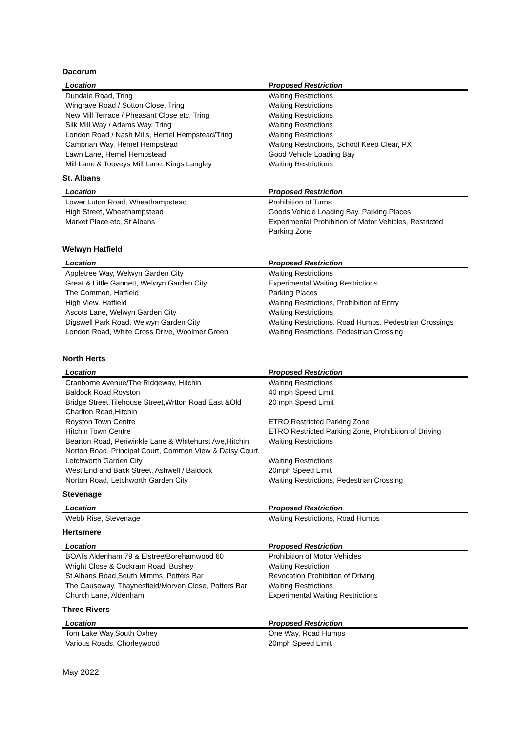Dacorum
| Location | Proposed Restriction |
| --- | --- |
| Dundale Road, Tring | Waiting Restrictions |
| Wingrave Road / Sutton Close, Tring | Waiting Restrictions |
| New Mill Terrace / Pheasant Close etc, Tring | Waiting Restrictions |
| Silk Mill Way / Adams Way, Tring | Waiting Restrictions |
| London Road / Nash Mills, Hemel Hempstead/Tring | Waiting Restrictions |
| Cambrian Way, Hemel Hempstead | Waiting Restrictions, School Keep Clear, PX |
| Lawn Lane, Hemel Hempstead | Good Vehicle Loading Bay |
| Mill Lane & Tooveys Mill Lane, Kings Langley | Waiting Restrictions |
St. Albans
| Location | Proposed Restriction |
| --- | --- |
| Lower Luton Road, Wheathampstead | Prohibition of Turns |
| High Street, Wheathampstead | Goods Vehicle Loading Bay, Parking Places |
| Market Place etc, St Albans | Experimental Prohibition of Motor Vehicles, Restricted Parking Zone |
Welwyn Hatfield
| Location | Proposed Restriction |
| --- | --- |
| Appletree Way, Welwyn Garden City | Waiting Restrictions |
| Great & Little Gannett, Welwyn Garden City | Experimental Waiting Restrictions |
| The Common, Hatfield | Parking Places |
| High View, Hatfield | Waiting Restrictions, Prohibition of Entry |
| Ascots Lane, Welwyn Garden City | Waiting Restrictions |
| Digswell Park Road, Welwyn Garden City | Waiting Restrictions, Road Humps, Pedestrian Crossings |
| London Road, White Cross Drive, Woolmer Green | Waiting Restrictions, Pedestrian Crossing |
North Herts
| Location | Proposed Restriction |
| --- | --- |
| Cranborne Avenue/The Ridgeway, Hitchin | Waiting Restrictions |
| Baldock Road,Royston | 40 mph Speed Limit |
| Bridge Street,Tilehouse Street,Wrtton Road East &Old Charlton Road,Hitchin | 20 mph Speed Limit |
| Royston Town Centre | ETRO Restricted Parking Zone |
| Hitchin Town Centre | ETRO Restricted Parking Zone, Prohibition of Driving |
| Bearton Road, Periwinkle Lane & Whitehurst Ave,Hitchin | Waiting Restrictions |
| Norton Road, Principal Court, Common View & Daisy Court, Letchworth Garden City | Waiting Restrictions |
| West End and Back Street, Ashwell / Baldock | 20mph Speed Limit |
| Norton Road, Letchworth Garden City | Waiting Restrictions, Pedestrian Crossing |
Stevenage
| Location | Proposed Restriction |
| --- | --- |
| Webb Rise, Stevenage | Waiting Restrictions, Road Humps |
Hertsmere
| Location | Proposed Restriction |
| --- | --- |
| BOATs Aldenham 79 & Elstree/Borehamwood 60 | Prohibition of Motor Vehicles |
| Wright Close & Cockram Road, Bushey | Waiting Restriction |
| St Albans Road,South Mimms, Potters Bar | Revocation Prohibition of Driving |
| The Causeway, Thaynesfield/Morven Close, Potters Bar | Waiting Restrictions |
| Church Lane, Aldenham | Experimental Waiting Restrictions |
Three Rivers
| Location | Proposed Restriction |
| --- | --- |
| Tom Lake Way,South Oxhey | One Way, Road Humps |
| Various Roads, Chorleywood | 20mph Speed Limit |
May 2022